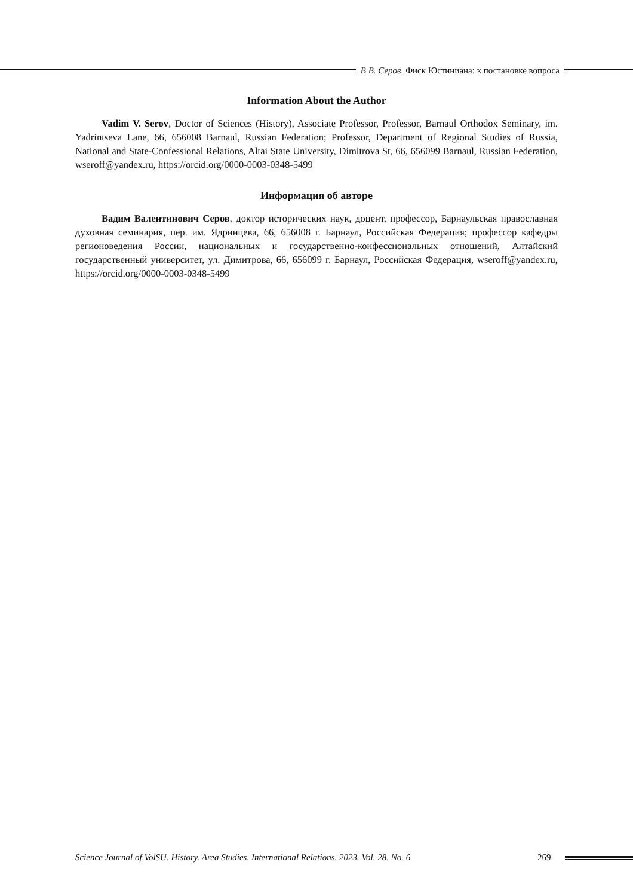В.В. Серов. Фиск Юстиниана: к постановке вопроса
Information About the Author
Vadim V. Serov, Doctor of Sciences (History), Associate Professor, Professor, Barnaul Orthodox Seminary, im. Yadrintseva Lane, 66, 656008 Barnaul, Russian Federation; Professor, Department of Regional Studies of Russia, National and State-Confessional Relations, Altai State University, Dimitrova St, 66, 656099 Barnaul, Russian Federation, wseroff@yandex.ru, https://orcid.org/0000-0003-0348-5499
Информация об авторе
Вадим Валентинович Серов, доктор исторических наук, доцент, профессор, Барнаульская православная духовная семинария, пер. им. Ядринцева, 66, 656008 г. Барнаул, Российская Федерация; профессор кафедры регионоведения России, национальных и государственно-конфессиональных отношений, Алтайский государственный университет, ул. Димитрова, 66, 656099 г. Барнаул, Российская Федерация, wseroff@yandex.ru, https://orcid.org/0000-0003-0348-5499
Science Journal of VolSU. History. Area Studies. International Relations. 2023. Vol. 28. No. 6 269